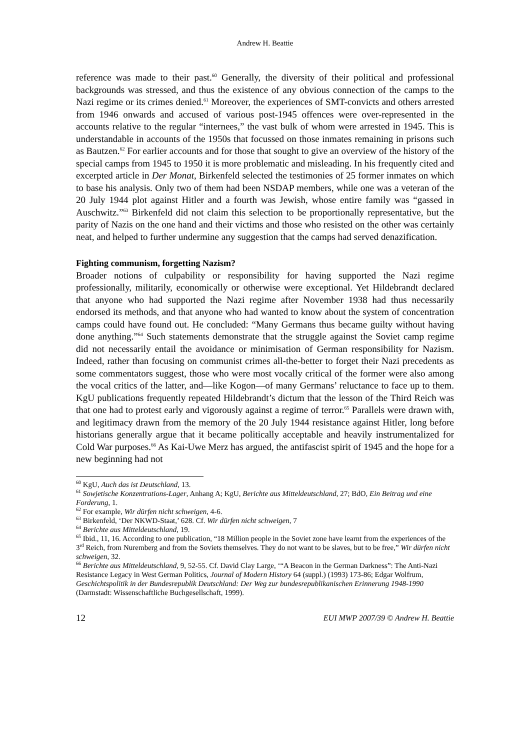Andrew H. Beattie
reference was made to their past.<sup>60</sup> Generally, the diversity of their political and professional backgrounds was stressed, and thus the existence of any obvious connection of the camps to the Nazi regime or its crimes denied.<sup>61</sup> Moreover, the experiences of SMT-convicts and others arrested from 1946 onwards and accused of various post-1945 offences were over-represented in the accounts relative to the regular “internees,” the vast bulk of whom were arrested in 1945. This is understandable in accounts of the 1950s that focussed on those inmates remaining in prisons such as Bautzen.<sup>62</sup> For earlier accounts and for those that sought to give an overview of the history of the special camps from 1945 to 1950 it is more problematic and misleading. In his frequently cited and excerpted article in Der Monat, Birkenfeld selected the testimonies of 25 former inmates on which to base his analysis. Only two of them had been NSDAP members, while one was a veteran of the 20 July 1944 plot against Hitler and a fourth was Jewish, whose entire family was “gassed in Auschwitz.”<sup>63</sup> Birkenfeld did not claim this selection to be proportionally representative, but the parity of Nazis on the one hand and their victims and those who resisted on the other was certainly neat, and helped to further undermine any suggestion that the camps had served denazification.
Fighting communism, forgetting Nazism?
Broader notions of culpability or responsibility for having supported the Nazi regime professionally, militarily, economically or otherwise were exceptional. Yet Hildebrandt declared that anyone who had supported the Nazi regime after November 1938 had thus necessarily endorsed its methods, and that anyone who had wanted to know about the system of concentration camps could have found out. He concluded: “Many Germans thus became guilty without having done anything.”<sup>64</sup> Such statements demonstrate that the struggle against the Soviet camp regime did not necessarily entail the avoidance or minimisation of German responsibility for Nazism. Indeed, rather than focusing on communist crimes all-the-better to forget their Nazi precedents as some commentators suggest, those who were most vocally critical of the former were also among the vocal critics of the latter, and—like Kogon—of many Germans’ reluctance to face up to them. KgU publications frequently repeated Hildebrandt’s dictum that the lesson of the Third Reich was that one had to protest early and vigorously against a regime of terror.<sup>65</sup> Parallels were drawn with, and legitimacy drawn from the memory of the 20 July 1944 resistance against Hitler, long before historians generally argue that it became politically acceptable and heavily instrumentalized for Cold War purposes.<sup>66</sup> As Kai-Uwe Merz has argued, the antifascist spirit of 1945 and the hope for a new beginning had not
<sup>60</sup> KgU, Auch das ist Deutschland, 13.
<sup>61</sup> Sowjetische Konzentrations-Lager, Anhang A; KgU, Berichte aus Mitteldeutschland, 27; BdO, Ein Beitrag und eine Forderung, 1.
<sup>62</sup> For example, Wir dürfen nicht schweigen, 4-6.
<sup>63</sup> Birkenfeld, ‘Der NKWD-Staat,’ 628. Cf. Wir dürfen nicht schweigen, 7
<sup>64</sup> Berichte aus Mitteldeutschland, 19.
<sup>65</sup> Ibid., 11, 16. According to one publication, “18 Million people in the Soviet zone have learnt from the experiences of the 3<sup>rd</sup> Reich, from Nuremberg and from the Soviets themselves. They do not want to be slaves, but to be free,” Wir dürfen nicht schweigen, 32.
<sup>66</sup> Berichte aus Mitteldeutschland, 9, 52-55. Cf. David Clay Large, ‘“A Beacon in the German Darkness”: The Anti-Nazi Resistance Legacy in West German Politics, Journal of Modern History 64 (suppl.) (1993) 173-86; Edgar Wolfrum, Geschichtspolitik in der Bundesrepublik Deutschland: Der Weg zur bundesrepublikanischen Erinnerung 1948-1990 (Darmstadt: Wissenschaftliche Buchgesellschaft, 1999).
12 EUI MWP 2007/39 © Andrew H. Beattie